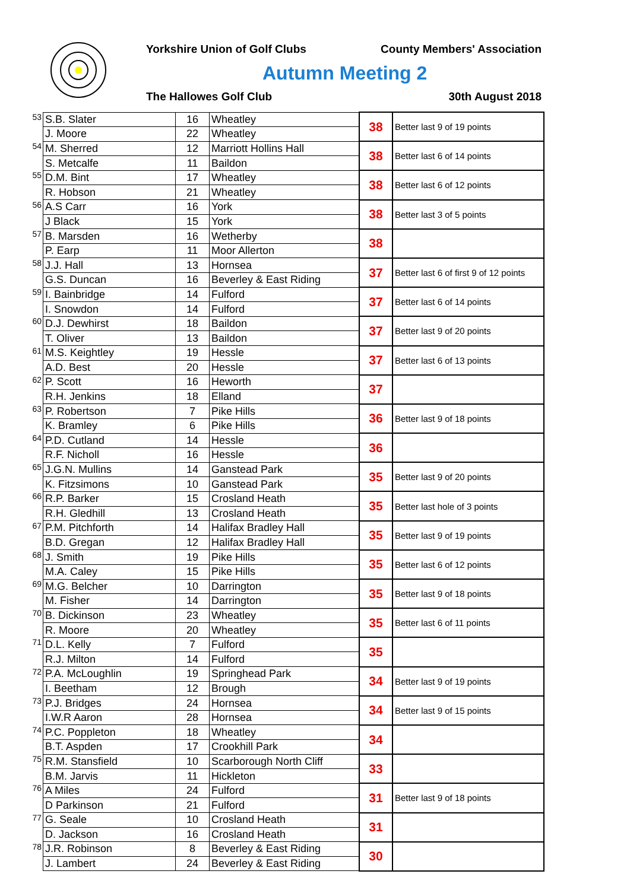Yorkshire Union of Golf Clubs County Members' Association
Autumn Meeting 2
The Hallowes Golf Club 30th August 2018
| 53 | S.B. Slater | 16 | Wheatley | 38 | Better last 9 of 19 points |
| | J. Moore | 22 | Wheatley | | |
| 54 | M. Sherred | 12 | Marriott Hollins Hall | 38 | Better last 6 of 14 points |
| | S. Metcalfe | 11 | Baildon | | |
| 55 | D.M. Bint | 17 | Wheatley | 38 | Better last 6 of 12 points |
| | R. Hobson | 21 | Wheatley | | |
| 56 | A.S Carr | 16 | York | 38 | Better last 3 of 5 points |
| | J Black | 15 | York | | |
| 57 | B. Marsden | 16 | Wetherby | 38 | |
| | P. Earp | 11 | Moor Allerton | | |
| 58 | J.J. Hall | 13 | Hornsea | 37 | Better last 6 of first 9 of 12 points |
| | G.S. Duncan | 16 | Beverley & East Riding | | |
| 59 | I. Bainbridge | 14 | Fulford | 37 | Better last 6 of 14 points |
| | I. Snowdon | 14 | Fulford | | |
| 60 | D.J. Dewhirst | 18 | Baildon | 37 | Better last 9 of 20 points |
| | T. Oliver | 13 | Baildon | | |
| 61 | M.S. Keightley | 19 | Hessle | 37 | Better last 6 of 13 points |
| | A.D. Best | 20 | Hessle | | |
| 62 | P. Scott | 16 | Heworth | 37 | |
| | R.H. Jenkins | 18 | Elland | | |
| 63 | P. Robertson | 7 | Pike Hills | 36 | Better last 9 of 18 points |
| | K. Bramley | 6 | Pike Hills | | |
| 64 | P.D. Cutland | 14 | Hessle | 36 | |
| | R.F. Nicholl | 16 | Hessle | | |
| 65 | J.G.N. Mullins | 14 | Ganstead Park | 35 | Better last 9 of 20 points |
| | K. Fitzsimons | 10 | Ganstead Park | | |
| 66 | R.P. Barker | 15 | Crosland Heath | 35 | Better last hole of 3 points |
| | R.H. Gledhill | 13 | Crosland Heath | | |
| 67 | P.M. Pitchforth | 14 | Halifax Bradley Hall | 35 | Better last 9 of 19 points |
| | B.D. Gregan | 12 | Halifax Bradley Hall | | |
| 68 | J. Smith | 19 | Pike Hills | 35 | Better last 6 of 12 points |
| | M.A. Caley | 15 | Pike Hills | | |
| 69 | M.G. Belcher | 10 | Darrington | 35 | Better last 9 of 18 points |
| | M. Fisher | 14 | Darrington | | |
| 70 | B. Dickinson | 23 | Wheatley | 35 | Better last 6 of 11 points |
| | R. Moore | 20 | Wheatley | | |
| 71 | D.L. Kelly | 7 | Fulford | 35 | |
| | R.J. Milton | 14 | Fulford | | |
| 72 | P.A. McLoughlin | 19 | Springhead Park | 34 | Better last 9 of 19 points |
| | I. Beetham | 12 | Brough | | |
| 73 | P.J. Bridges | 24 | Hornsea | 34 | Better last 9 of 15 points |
| | I.W.R Aaron | 28 | Hornsea | | |
| 74 | P.C. Poppleton | 18 | Wheatley | 34 | |
| | B.T. Aspden | 17 | Crookhill Park | | |
| 75 | R.M. Stansfield | 10 | Scarborough North Cliff | 33 | |
| | B.M. Jarvis | 11 | Hickleton | | |
| 76 | A Miles | 24 | Fulford | 31 | Better last 9 of 18 points |
| | D Parkinson | 21 | Fulford | | |
| 77 | G. Seale | 10 | Crosland Heath | 31 | |
| | D. Jackson | 16 | Crosland Heath | | |
| 78 | J.R. Robinson | 8 | Beverley & East Riding | 30 | |
| | J. Lambert | 24 | Beverley & East Riding | | |